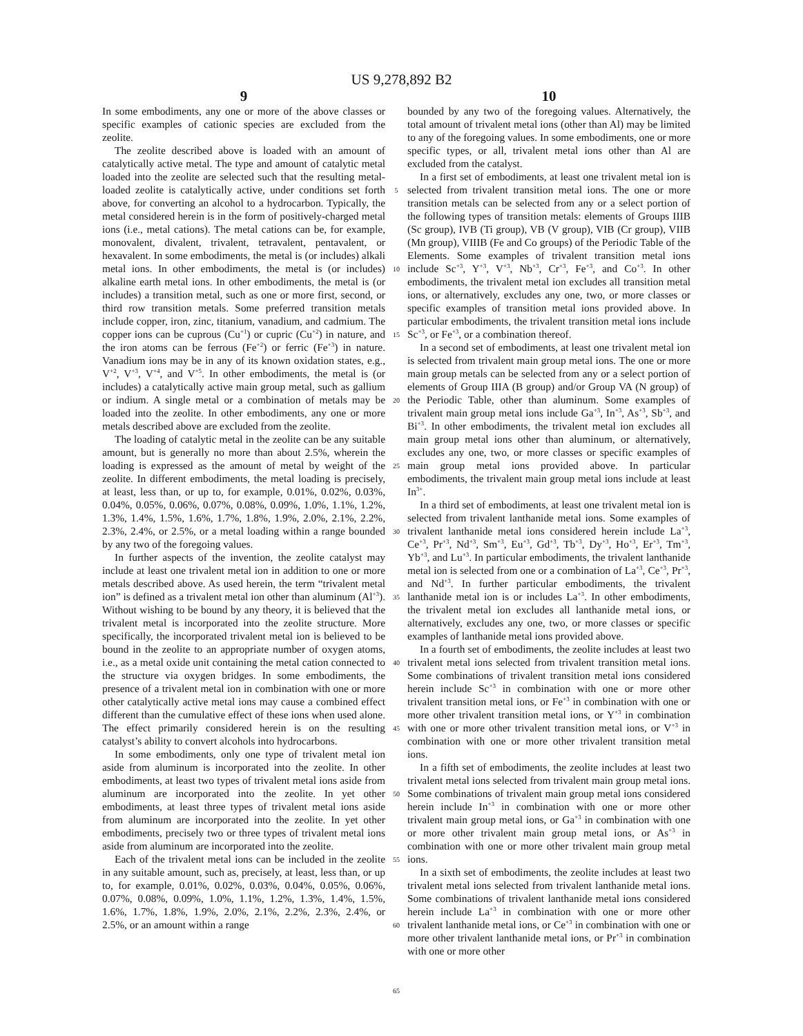US 9,278,892 B2
9
In some embodiments, any one or more of the above classes or specific examples of cationic species are excluded from the zeolite.
The zeolite described above is loaded with an amount of catalytically active metal. The type and amount of catalytic metal loaded into the zeolite are selected such that the resulting metal-loaded zeolite is catalytically active, under conditions set forth above, for converting an alcohol to a hydrocarbon. Typically, the metal considered herein is in the form of positively-charged metal ions (i.e., metal cations). The metal cations can be, for example, monovalent, divalent, trivalent, tetravalent, pentavalent, or hexavalent. In some embodiments, the metal is (or includes) alkali metal ions. In other embodiments, the metal is (or includes) alkaline earth metal ions. In other embodiments, the metal is (or includes) a transition metal, such as one or more first, second, or third row transition metals. Some preferred transition metals include copper, iron, zinc, titanium, vanadium, and cadmium. The copper ions can be cuprous (Cu<sup>+1</sup>) or cupric (Cu<sup>+2</sup>) in nature, and the iron atoms can be ferrous (Fe<sup>+2</sup>) or ferric (Fe<sup>+3</sup>) in nature. Vanadium ions may be in any of its known oxidation states, e.g., V<sup>+2</sup>, V<sup>+3</sup>, V<sup>+4</sup>, and V<sup>+5</sup>. In other embodiments, the metal is (or includes) a catalytically active main group metal, such as gallium or indium. A single metal or a combination of metals may be loaded into the zeolite. In other embodiments, any one or more metals described above are excluded from the zeolite.
The loading of catalytic metal in the zeolite can be any suitable amount, but is generally no more than about 2.5%, wherein the loading is expressed as the amount of metal by weight of the zeolite. In different embodiments, the metal loading is precisely, at least, less than, or up to, for example, 0.01%, 0.02%, 0.03%, 0.04%, 0.05%, 0.06%, 0.07%, 0.08%, 0.09%, 1.0%, 1.1%, 1.2%, 1.3%, 1.4%, 1.5%, 1.6%, 1.7%, 1.8%, 1.9%, 2.0%, 2.1%, 2.2%, 2.3%, 2.4%, or 2.5%, or a metal loading within a range bounded by any two of the foregoing values.
In further aspects of the invention, the zeolite catalyst may include at least one trivalent metal ion in addition to one or more metals described above. As used herein, the term “trivalent metal ion” is defined as a trivalent metal ion other than aluminum (Al<sup>+3</sup>). Without wishing to be bound by any theory, it is believed that the trivalent metal is incorporated into the zeolite structure. More specifically, the incorporated trivalent metal ion is believed to be bound in the zeolite to an appropriate number of oxygen atoms, i.e., as a metal oxide unit containing the metal cation connected to the structure via oxygen bridges. In some embodiments, the presence of a trivalent metal ion in combination with one or more other catalytically active metal ions may cause a combined effect different than the cumulative effect of these ions when used alone. The effect primarily considered herein is on the resulting catalyst’s ability to convert alcohols into hydrocarbons.
In some embodiments, only one type of trivalent metal ion aside from aluminum is incorporated into the zeolite. In other embodiments, at least two types of trivalent metal ions aside from aluminum are incorporated into the zeolite. In yet other embodiments, at least three types of trivalent metal ions aside from aluminum are incorporated into the zeolite. In yet other embodiments, precisely two or three types of trivalent metal ions aside from aluminum are incorporated into the zeolite.
Each of the trivalent metal ions can be included in the zeolite in any suitable amount, such as, precisely, at least, less than, or up to, for example, 0.01%, 0.02%, 0.03%, 0.04%, 0.05%, 0.06%, 0.07%, 0.08%, 0.09%, 1.0%, 1.1%, 1.2%, 1.3%, 1.4%, 1.5%, 1.6%, 1.7%, 1.8%, 1.9%, 2.0%, 2.1%, 2.2%, 2.3%, 2.4%, or 2.5%, or an amount within a range
5
10
15
20
25
30
35
40
45
50
55
60
65
10
bounded by any two of the foregoing values. Alternatively, the total amount of trivalent metal ions (other than Al) may be limited to any of the foregoing values. In some embodiments, one or more specific types, or all, trivalent metal ions other than Al are excluded from the catalyst.
In a first set of embodiments, at least one trivalent metal ion is selected from trivalent transition metal ions. The one or more transition metals can be selected from any or a select portion of the following types of transition metals: elements of Groups IIIB (Sc group), IVB (Ti group), VB (V group), VIB (Cr group), VIIB (Mn group), VIIIB (Fe and Co groups) of the Periodic Table of the Elements. Some examples of trivalent transition metal ions include Sc<sup>+3</sup>, Y<sup>+3</sup>, V<sup>+3</sup>, Nb<sup>+3</sup>, Cr<sup>+3</sup>, Fe<sup>+3</sup>, and Co<sup>+3</sup>. In other embodiments, the trivalent metal ion excludes all transition metal ions, or alternatively, excludes any one, two, or more classes or specific examples of transition metal ions provided above. In particular embodiments, the trivalent transition metal ions include Sc<sup>+3</sup>, or Fe<sup>+3</sup>, or a combination thereof.
In a second set of embodiments, at least one trivalent metal ion is selected from trivalent main group metal ions. The one or more main group metals can be selected from any or a select portion of elements of Group IIIA (B group) and/or Group VA (N group) of the Periodic Table, other than aluminum. Some examples of trivalent main group metal ions include Ga<sup>+3</sup>, In<sup>+3</sup>, As<sup>+3</sup>, Sb<sup>+3</sup>, and Bi<sup>+3</sup>. In other embodiments, the trivalent metal ion excludes all main group metal ions other than aluminum, or alternatively, excludes any one, two, or more classes or specific examples of main group metal ions provided above. In particular embodiments, the trivalent main group metal ions include at least In<sup>3+</sup>.
In a third set of embodiments, at least one trivalent metal ion is selected from trivalent lanthanide metal ions. Some examples of trivalent lanthanide metal ions considered herein include La<sup>+3</sup>, Ce<sup>+3</sup>, Pr<sup>+3</sup>, Nd<sup>+3</sup>, Sm<sup>+3</sup>, Eu<sup>+3</sup>, Gd<sup>+3</sup>, Tb<sup>+3</sup>, Dy<sup>+3</sup>, Ho<sup>+3</sup>, Er<sup>+3</sup>, Tm<sup>+3</sup>, Yb<sup>+3</sup>, and Lu<sup>+3</sup>. In particular embodiments, the trivalent lanthanide metal ion is selected from one or a combination of La<sup>+3</sup>, Ce<sup>+3</sup>, Pr<sup>+3</sup>, and Nd<sup>+3</sup>. In further particular embodiments, the trivalent lanthanide metal ion is or includes La<sup>+3</sup>. In other embodiments, the trivalent metal ion excludes all lanthanide metal ions, or alternatively, excludes any one, two, or more classes or specific examples of lanthanide metal ions provided above.
In a fourth set of embodiments, the zeolite includes at least two trivalent metal ions selected from trivalent transition metal ions. Some combinations of trivalent transition metal ions considered herein include Sc<sup>+3</sup> in combination with one or more other trivalent transition metal ions, or Fe<sup>+3</sup> in combination with one or more other trivalent transition metal ions, or Y<sup>+3</sup> in combination with one or more other trivalent transition metal ions, or V<sup>+3</sup> in combination with one or more other trivalent transition metal ions.
In a fifth set of embodiments, the zeolite includes at least two trivalent metal ions selected from trivalent main group metal ions. Some combinations of trivalent main group metal ions considered herein include In<sup>+3</sup> in combination with one or more other trivalent main group metal ions, or Ga<sup>+3</sup> in combination with one or more other trivalent main group metal ions, or As<sup>+3</sup> in combination with one or more other trivalent main group metal ions.
In a sixth set of embodiments, the zeolite includes at least two trivalent metal ions selected from trivalent lanthanide metal ions. Some combinations of trivalent lanthanide metal ions considered herein include La<sup>+3</sup> in combination with one or more other trivalent lanthanide metal ions, or Ce<sup>+3</sup> in combination with one or more other trivalent lanthanide metal ions, or Pr<sup>+3</sup> in combination with one or more other